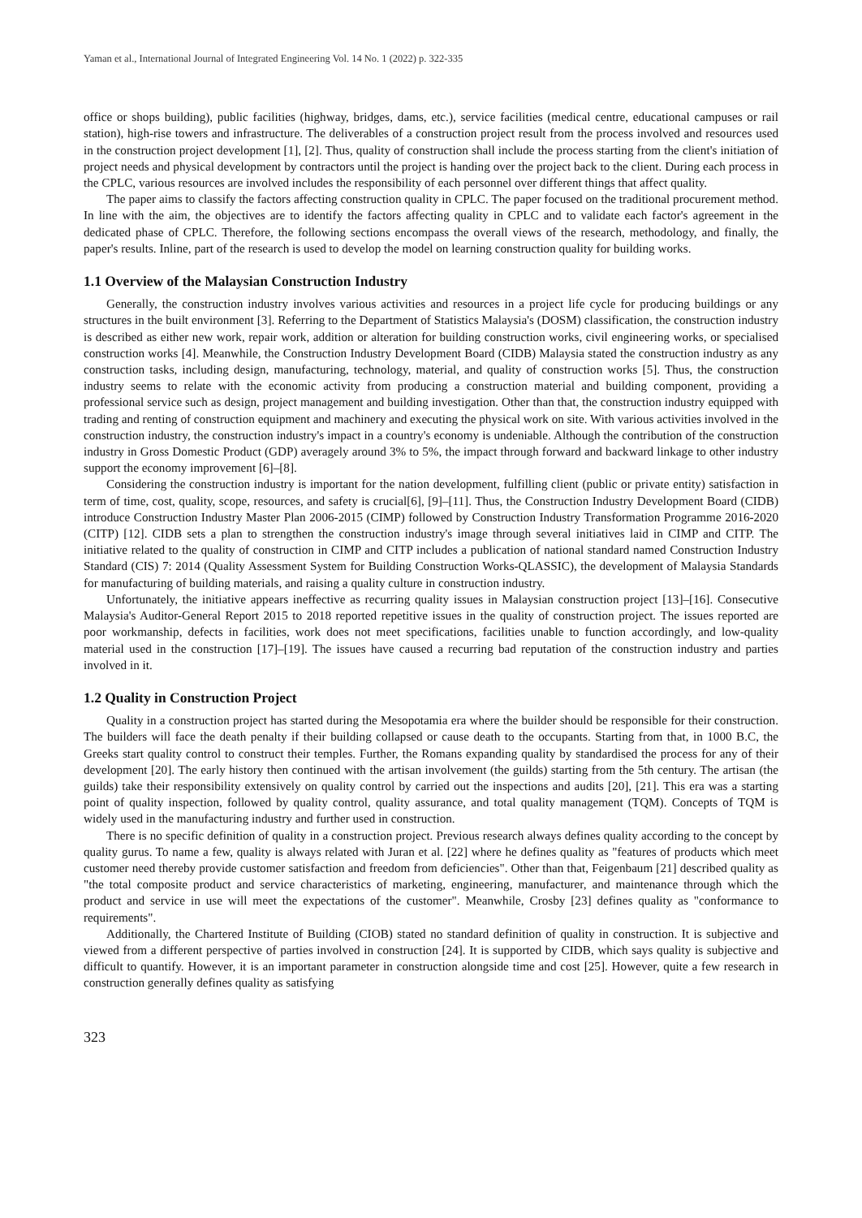Yaman et al., International Journal of Integrated Engineering Vol. 14 No. 1 (2022) p. 322-335
office or shops building), public facilities (highway, bridges, dams, etc.), service facilities (medical centre, educational campuses or rail station), high-rise towers and infrastructure. The deliverables of a construction project result from the process involved and resources used in the construction project development [1], [2]. Thus, quality of construction shall include the process starting from the client's initiation of project needs and physical development by contractors until the project is handing over the project back to the client. During each process in the CPLC, various resources are involved includes the responsibility of each personnel over different things that affect quality.
The paper aims to classify the factors affecting construction quality in CPLC. The paper focused on the traditional procurement method. In line with the aim, the objectives are to identify the factors affecting quality in CPLC and to validate each factor's agreement in the dedicated phase of CPLC. Therefore, the following sections encompass the overall views of the research, methodology, and finally, the paper's results. Inline, part of the research is used to develop the model on learning construction quality for building works.
1.1 Overview of the Malaysian Construction Industry
Generally, the construction industry involves various activities and resources in a project life cycle for producing buildings or any structures in the built environment [3]. Referring to the Department of Statistics Malaysia's (DOSM) classification, the construction industry is described as either new work, repair work, addition or alteration for building construction works, civil engineering works, or specialised construction works [4]. Meanwhile, the Construction Industry Development Board (CIDB) Malaysia stated the construction industry as any construction tasks, including design, manufacturing, technology, material, and quality of construction works [5]. Thus, the construction industry seems to relate with the economic activity from producing a construction material and building component, providing a professional service such as design, project management and building investigation. Other than that, the construction industry equipped with trading and renting of construction equipment and machinery and executing the physical work on site. With various activities involved in the construction industry, the construction industry's impact in a country's economy is undeniable. Although the contribution of the construction industry in Gross Domestic Product (GDP) averagely around 3% to 5%, the impact through forward and backward linkage to other industry support the economy improvement [6]–[8].
Considering the construction industry is important for the nation development, fulfilling client (public or private entity) satisfaction in term of time, cost, quality, scope, resources, and safety is crucial[6], [9]–[11]. Thus, the Construction Industry Development Board (CIDB) introduce Construction Industry Master Plan 2006-2015 (CIMP) followed by Construction Industry Transformation Programme 2016-2020 (CITP) [12]. CIDB sets a plan to strengthen the construction industry's image through several initiatives laid in CIMP and CITP. The initiative related to the quality of construction in CIMP and CITP includes a publication of national standard named Construction Industry Standard (CIS) 7: 2014 (Quality Assessment System for Building Construction Works-QLASSIC), the development of Malaysia Standards for manufacturing of building materials, and raising a quality culture in construction industry.
Unfortunately, the initiative appears ineffective as recurring quality issues in Malaysian construction project [13]–[16]. Consecutive Malaysia's Auditor-General Report 2015 to 2018 reported repetitive issues in the quality of construction project. The issues reported are poor workmanship, defects in facilities, work does not meet specifications, facilities unable to function accordingly, and low-quality material used in the construction [17]–[19]. The issues have caused a recurring bad reputation of the construction industry and parties involved in it.
1.2 Quality in Construction Project
Quality in a construction project has started during the Mesopotamia era where the builder should be responsible for their construction. The builders will face the death penalty if their building collapsed or cause death to the occupants. Starting from that, in 1000 B.C, the Greeks start quality control to construct their temples. Further, the Romans expanding quality by standardised the process for any of their development [20]. The early history then continued with the artisan involvement (the guilds) starting from the 5th century. The artisan (the guilds) take their responsibility extensively on quality control by carried out the inspections and audits [20], [21]. This era was a starting point of quality inspection, followed by quality control, quality assurance, and total quality management (TQM). Concepts of TQM is widely used in the manufacturing industry and further used in construction.
There is no specific definition of quality in a construction project. Previous research always defines quality according to the concept by quality gurus. To name a few, quality is always related with Juran et al. [22] where he defines quality as "features of products which meet customer need thereby provide customer satisfaction and freedom from deficiencies". Other than that, Feigenbaum [21] described quality as "the total composite product and service characteristics of marketing, engineering, manufacturer, and maintenance through which the product and service in use will meet the expectations of the customer". Meanwhile, Crosby [23] defines quality as "conformance to requirements".
Additionally, the Chartered Institute of Building (CIOB) stated no standard definition of quality in construction. It is subjective and viewed from a different perspective of parties involved in construction [24]. It is supported by CIDB, which says quality is subjective and difficult to quantify. However, it is an important parameter in construction alongside time and cost [25]. However, quite a few research in construction generally defines quality as satisfying
323